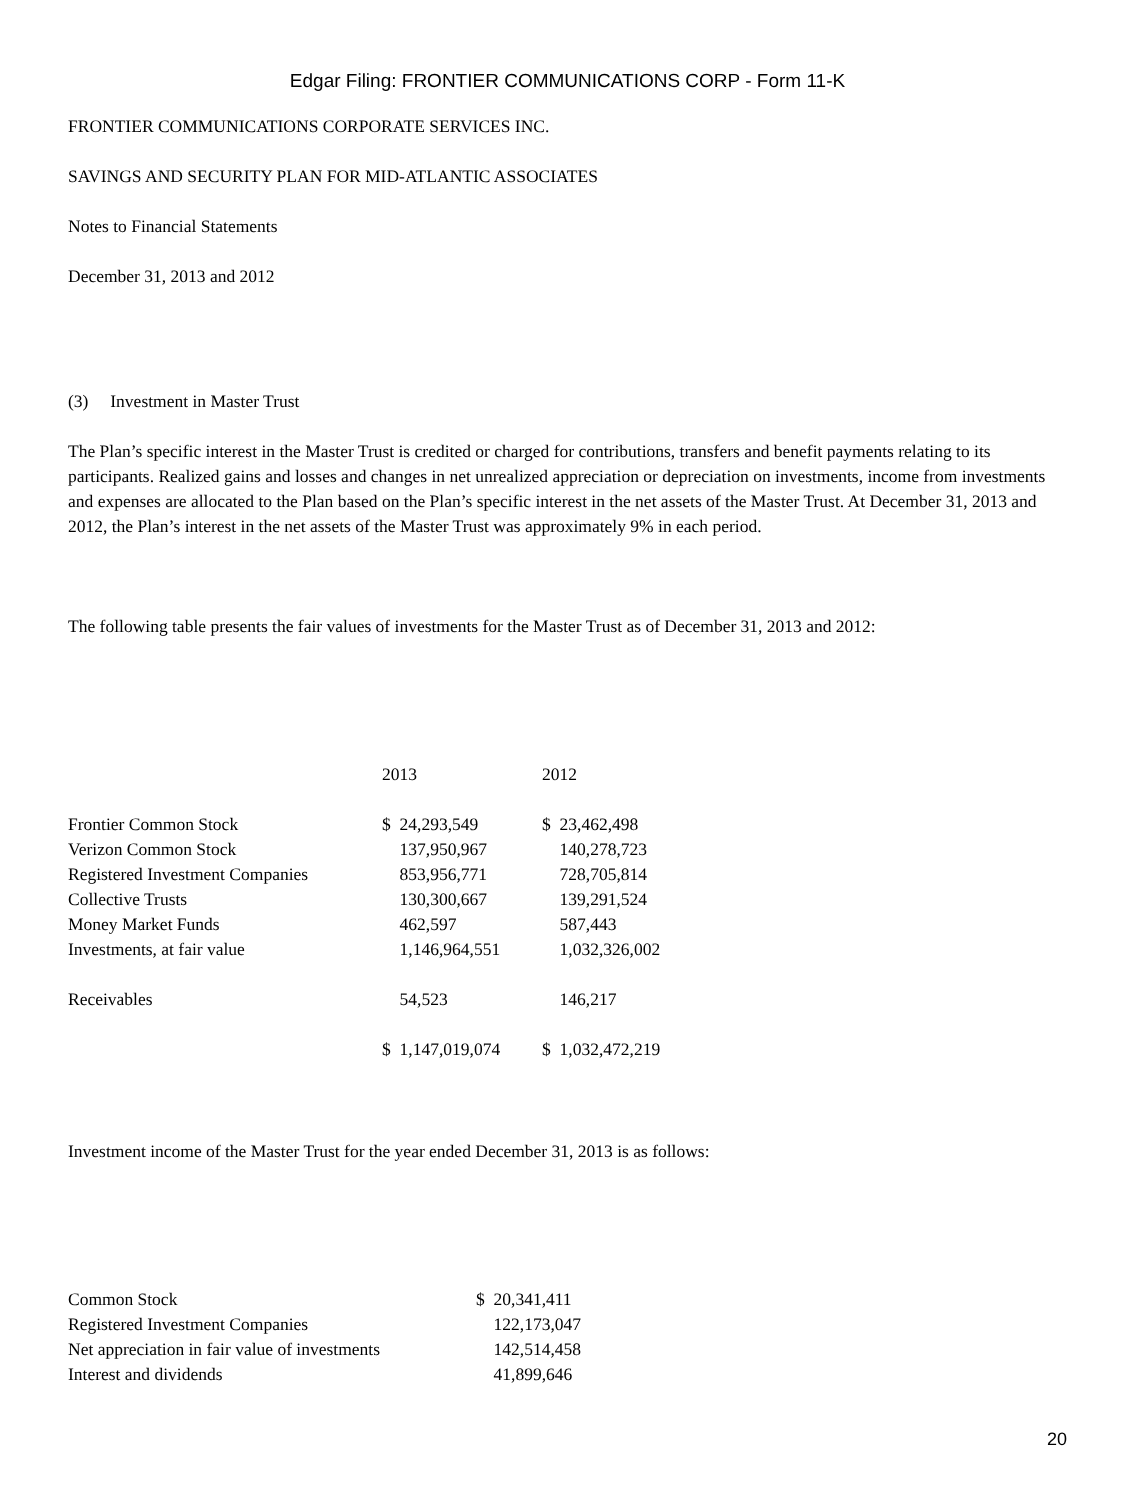Edgar Filing: FRONTIER COMMUNICATIONS CORP - Form 11-K
FRONTIER COMMUNICATIONS CORPORATE SERVICES INC.
SAVINGS AND SECURITY PLAN FOR MID-ATLANTIC ASSOCIATES
Notes to Financial Statements
December 31, 2013 and 2012
(3) Investment in Master Trust
The Plan’s specific interest in the Master Trust is credited or charged for contributions, transfers and benefit payments relating to its participants. Realized gains and losses and changes in net unrealized appreciation or depreciation on investments, income from investments and expenses are allocated to the Plan based on the Plan’s specific interest in the net assets of the Master Trust. At December 31, 2013 and 2012, the Plan’s interest in the net assets of the Master Trust was approximately 9% in each period.
The following table presents the fair values of investments for the Master Trust as of December 31, 2013 and 2012:
| | 2013 | 2012 |
| Frontier Common Stock | $ 24,293,549 | $ 23,462,498 |
| Verizon Common Stock | 137,950,967 | 140,278,723 |
| Registered Investment Companies | 853,956,771 | 728,705,814 |
| Collective Trusts | 130,300,667 | 139,291,524 |
| Money Market Funds | 462,597 | 587,443 |
| Investments, at fair value | 1,146,964,551 | 1,032,326,002 |
| Receivables | 54,523 | 146,217 |
| | $ 1,147,019,074 | $ 1,032,472,219 |
Investment income of the Master Trust for the year ended December 31, 2013 is as follows:
| Common Stock | $ 20,341,411 |
| Registered Investment Companies | 122,173,047 |
| Net appreciation in fair value of investments | 142,514,458 |
| Interest and dividends | 41,899,646 |
20